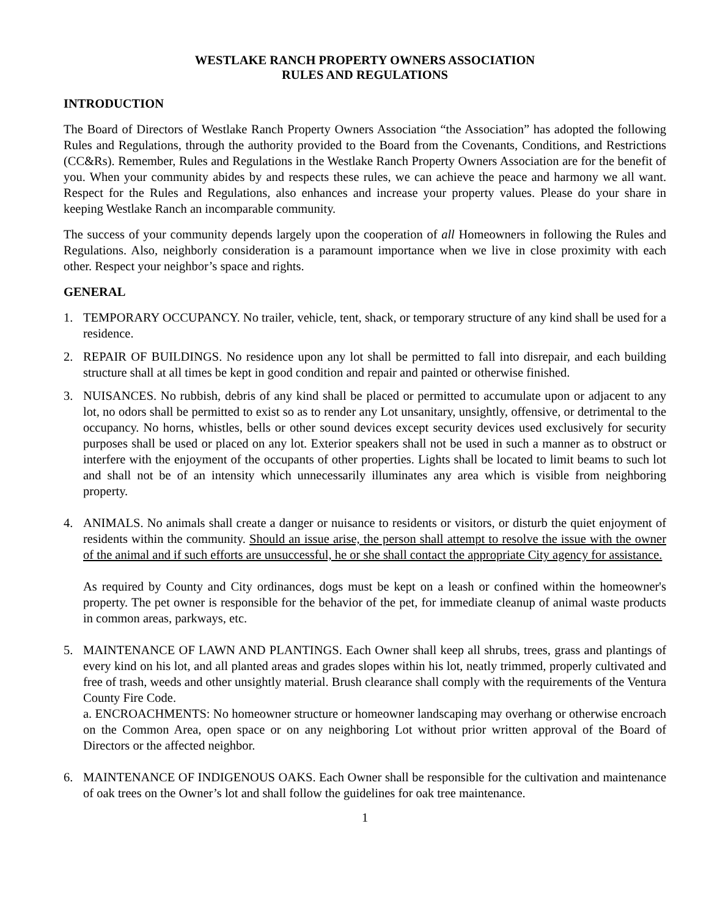WESTLAKE RANCH PROPERTY OWNERS ASSOCIATION
RULES AND REGULATIONS
INTRODUCTION
The Board of Directors of Westlake Ranch Property Owners Association “the Association” has adopted the following Rules and Regulations, through the authority provided to the Board from the Covenants, Conditions, and Restrictions (CC&Rs). Remember, Rules and Regulations in the Westlake Ranch Property Owners Association are for the benefit of you. When your community abides by and respects these rules, we can achieve the peace and harmony we all want. Respect for the Rules and Regulations, also enhances and increase your property values. Please do your share in keeping Westlake Ranch an incomparable community.
The success of your community depends largely upon the cooperation of all Homeowners in following the Rules and Regulations. Also, neighborly consideration is a paramount importance when we live in close proximity with each other. Respect your neighbor’s space and rights.
GENERAL
1. TEMPORARY OCCUPANCY. No trailer, vehicle, tent, shack, or temporary structure of any kind shall be used for a residence.
2. REPAIR OF BUILDINGS. No residence upon any lot shall be permitted to fall into disrepair, and each building structure shall at all times be kept in good condition and repair and painted or otherwise finished.
3. NUISANCES. No rubbish, debris of any kind shall be placed or permitted to accumulate upon or adjacent to any lot, no odors shall be permitted to exist so as to render any Lot unsanitary, unsightly, offensive, or detrimental to the occupancy. No horns, whistles, bells or other sound devices except security devices used exclusively for security purposes shall be used or placed on any lot. Exterior speakers shall not be used in such a manner as to obstruct or interfere with the enjoyment of the occupants of other properties. Lights shall be located to limit beams to such lot and shall not be of an intensity which unnecessarily illuminates any area which is visible from neighboring property.
4. ANIMALS. No animals shall create a danger or nuisance to residents or visitors, or disturb the quiet enjoyment of residents within the community. Should an issue arise, the person shall attempt to resolve the issue with the owner of the animal and if such efforts are unsuccessful, he or she shall contact the appropriate City agency for assistance.
As required by County and City ordinances, dogs must be kept on a leash or confined within the homeowner's property. The pet owner is responsible for the behavior of the pet, for immediate cleanup of animal waste products in common areas, parkways, etc.
5. MAINTENANCE OF LAWN AND PLANTINGS. Each Owner shall keep all shrubs, trees, grass and plantings of every kind on his lot, and all planted areas and grades slopes within his lot, neatly trimmed, properly cultivated and free of trash, weeds and other unsightly material. Brush clearance shall comply with the requirements of the Ventura County Fire Code.
a. ENCROACHMENTS: No homeowner structure or homeowner landscaping may overhang or otherwise encroach on the Common Area, open space or on any neighboring Lot without prior written approval of the Board of Directors or the affected neighbor.
6. MAINTENANCE OF INDIGENOUS OAKS. Each Owner shall be responsible for the cultivation and maintenance of oak trees on the Owner’s lot and shall follow the guidelines for oak tree maintenance.
1